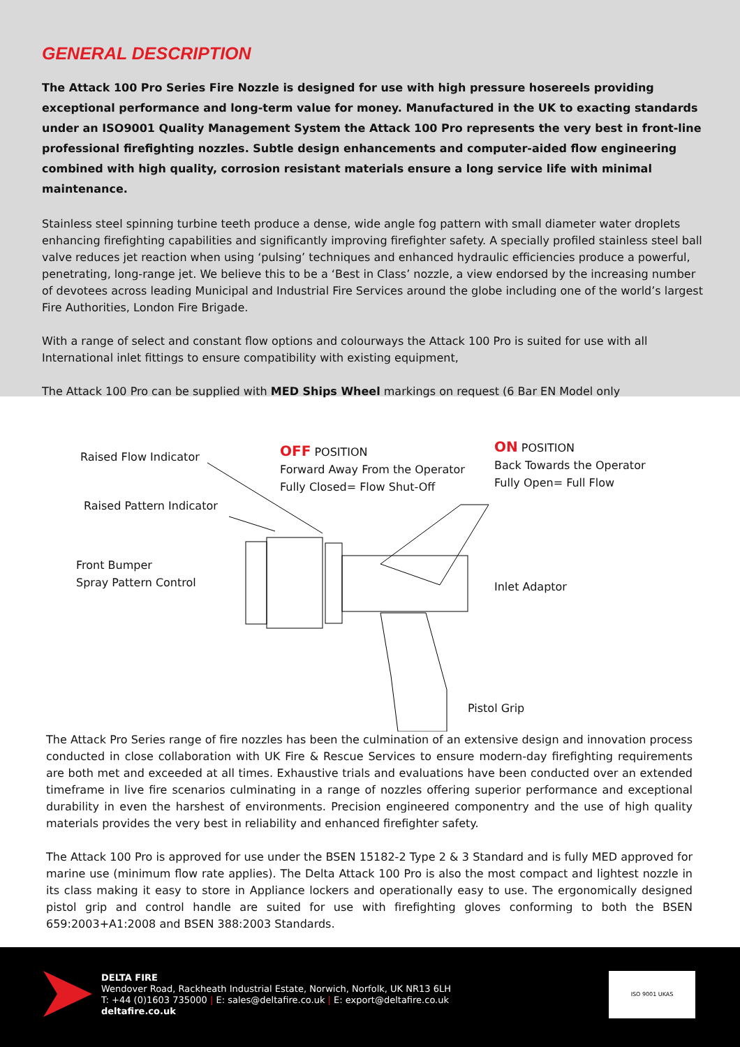GENERAL DESCRIPTION
The Attack 100 Pro Series Fire Nozzle is designed for use with high pressure hosereels providing exceptional performance and long-term value for money. Manufactured in the UK to exacting standards under an ISO9001 Quality Management System the Attack 100 Pro represents the very best in front-line professional firefighting nozzles. Subtle design enhancements and computer-aided flow engineering combined with high quality, corrosion resistant materials ensure a long service life with minimal maintenance.
Stainless steel spinning turbine teeth produce a dense, wide angle fog pattern with small diameter water droplets enhancing firefighting capabilities and significantly improving firefighter safety. A specially profiled stainless steel ball valve reduces jet reaction when using ‘pulsing’ techniques and enhanced hydraulic efficiencies produce a powerful, penetrating, long-range jet. We believe this to be a ‘Best in Class’ nozzle, a view endorsed by the increasing number of devotees across leading Municipal and Industrial Fire Services around the globe including one of the world’s largest Fire Authorities, London Fire Brigade.
With a range of select and constant flow options and colourways the Attack 100 Pro is suited for use with all International inlet fittings to ensure compatibility with existing equipment,
The Attack 100 Pro can be supplied with MED Ships Wheel markings on request (6 Bar EN Model only
Raised Flow Indicator
OFF POSITION
Forward Away From the Operator
Fully Closed= Flow Shut-Off
ON POSITION
Back Towards the Operator
Fully Open= Full Flow
Raised Pattern Indicator
Front Bumper
Spray Pattern Control
Inlet Adaptor
Pistol Grip
The Attack Pro Series range of fire nozzles has been the culmination of an extensive design and innovation process conducted in close collaboration with UK Fire & Rescue Services to ensure modern-day firefighting requirements are both met and exceeded at all times. Exhaustive trials and evaluations have been conducted over an extended timeframe in live fire scenarios culminating in a range of nozzles offering superior performance and exceptional durability in even the harshest of environments. Precision engineered componentry and the use of high quality materials provides the very best in reliability and enhanced firefighter safety.
The Attack 100 Pro is approved for use under the BSEN 15182-2 Type 2 & 3 Standard and is fully MED approved for marine use (minimum flow rate applies). The Delta Attack 100 Pro is also the most compact and lightest nozzle in its class making it easy to store in Appliance lockers and operationally easy to use. The ergonomically designed pistol grip and control handle are suited for use with firefighting gloves conforming to both the BSEN 659:2003+A1:2008 and BSEN 388:2003 Standards.
DELTA FIRE
Wendover Road, Rackheath Industrial Estate, Norwich, Norfolk, UK NR13 6LH
T: +44 (0)1603 735000 | E: sales@deltafire.co.uk | E: export@deltafire.co.uk
deltafire.co.uk
ISO 9001 UKAS